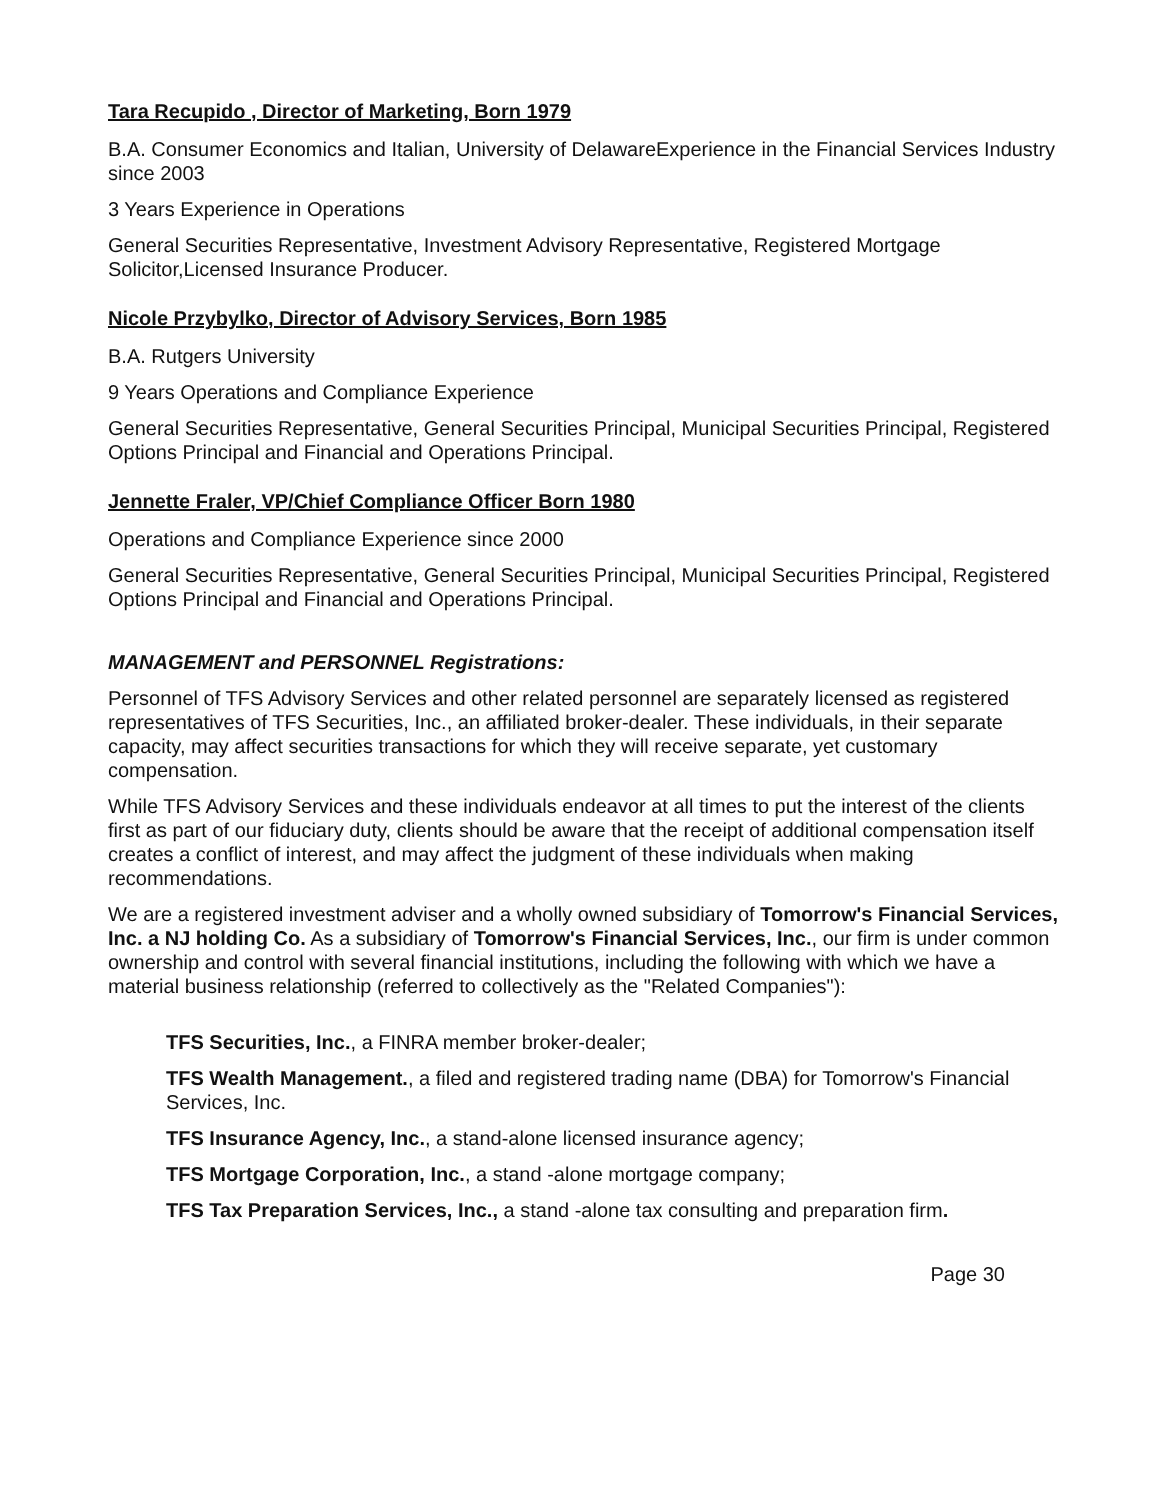Tara Recupido , Director of Marketing, Born 1979
B.A. Consumer Economics and Italian, University of DelawareExperience in the Financial Services Industry since 2003
3 Years Experience in Operations
General Securities Representative, Investment Advisory Representative, Registered Mortgage Solicitor,Licensed Insurance Producer.
Nicole Przybylko, Director of Advisory Services, Born 1985
B.A. Rutgers University
9 Years Operations and Compliance Experience
General Securities Representative, General Securities Principal, Municipal Securities Principal, Registered Options Principal and Financial and Operations Principal.
Jennette Fraler, VP/Chief Compliance Officer Born 1980
Operations and Compliance Experience since 2000
General Securities Representative, General Securities Principal, Municipal Securities Principal, Registered Options Principal and Financial and Operations Principal.
MANAGEMENT and PERSONNEL Registrations:
Personnel of TFS Advisory Services and other related personnel are separately licensed as registered representatives of TFS Securities, Inc., an affiliated broker-dealer. These individuals, in their separate capacity, may affect securities transactions for which they will receive separate, yet customary compensation.
While TFS Advisory Services and these individuals endeavor at all times to put the interest of the clients first as part of our fiduciary duty, clients should be aware that the receipt of additional compensation itself creates a conflict of interest, and may affect the judgment of these individuals when making recommendations.
We are a registered investment adviser and a wholly owned subsidiary of Tomorrow's Financial Services, Inc. a NJ holding Co. As a subsidiary of Tomorrow's Financial Services, Inc., our firm is under common ownership and control with several financial institutions, including the following with which we have a material business relationship (referred to collectively as the "Related Companies"):
TFS Securities, Inc., a FINRA member broker-dealer;
TFS Wealth Management., a filed and registered trading name (DBA) for Tomorrow's Financial Services, Inc.
TFS Insurance Agency, Inc., a stand-alone licensed insurance agency;
TFS Mortgage Corporation, Inc., a stand -alone mortgage company;
TFS Tax Preparation Services, Inc., a stand -alone tax consulting and preparation firm.
Page 30